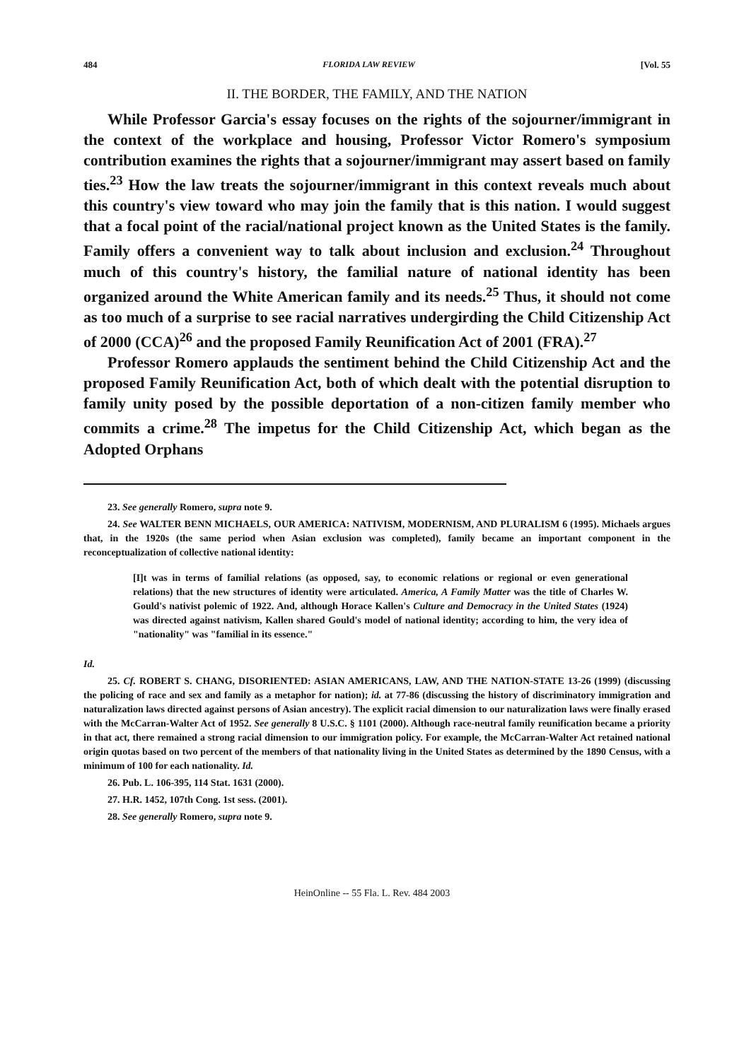484 FLORIDA LAW REVIEW [Vol. 55
II. THE BORDER, THE FAMILY, AND THE NATION
While Professor Garcia's essay focuses on the rights of the sojourner/immigrant in the context of the workplace and housing, Professor Victor Romero's symposium contribution examines the rights that a sojourner/immigrant may assert based on family ties.<sup>23</sup> How the law treats the sojourner/immigrant in this context reveals much about this country's view toward who may join the family that is this nation. I would suggest that a focal point of the racial/national project known as the United States is the family. Family offers a convenient way to talk about inclusion and exclusion.<sup>24</sup> Throughout much of this country's history, the familial nature of national identity has been organized around the White American family and its needs.<sup>25</sup> Thus, it should not come as too much of a surprise to see racial narratives undergirding the Child Citizenship Act of 2000 (CCA)<sup>26</sup> and the proposed Family Reunification Act of 2001 (FRA).<sup>27</sup>
Professor Romero applauds the sentiment behind the Child Citizenship Act and the proposed Family Reunification Act, both of which dealt with the potential disruption to family unity posed by the possible deportation of a non-citizen family member who commits a crime.<sup>28</sup> The impetus for the Child Citizenship Act, which began as the Adopted Orphans
23. See generally Romero, supra note 9.
24. See WALTER BENN MICHAELS, OUR AMERICA: NATIVISM, MODERNISM, AND PLURALISM 6 (1995). Michaels argues that, in the 1920s (the same period when Asian exclusion was completed), family became an important component in the reconceptualization of collective national identity:
[I]t was in terms of familial relations (as opposed, say, to economic relations or regional or even generational relations) that the new structures of identity were articulated. America, A Family Matter was the title of Charles W. Gould's nativist polemic of 1922. And, although Horace Kallen's Culture and Democracy in the United States (1924) was directed against nativism, Kallen shared Gould's model of national identity; according to him, the very idea of "nationality" was "familial in its essence."
Id.
25. Cf. ROBERT S. CHANG, DISORIENTED: ASIAN AMERICANS, LAW, AND THE NATION-STATE 13-26 (1999) (discussing the policing of race and sex and family as a metaphor for nation); id. at 77-86 (discussing the history of discriminatory immigration and naturalization laws directed against persons of Asian ancestry). The explicit racial dimension to our naturalization laws were finally erased with the McCarran-Walter Act of 1952. See generally 8 U.S.C. § 1101 (2000). Although race-neutral family reunification became a priority in that act, there remained a strong racial dimension to our immigration policy. For example, the McCarran-Walter Act retained national origin quotas based on two percent of the members of that nationality living in the United States as determined by the 1890 Census, with a minimum of 100 for each nationality. Id.
26. Pub. L. 106-395, 114 Stat. 1631 (2000).
27. H.R. 1452, 107th Cong. 1st sess. (2001).
28. See generally Romero, supra note 9.
HeinOnline -- 55 Fla. L. Rev. 484 2003